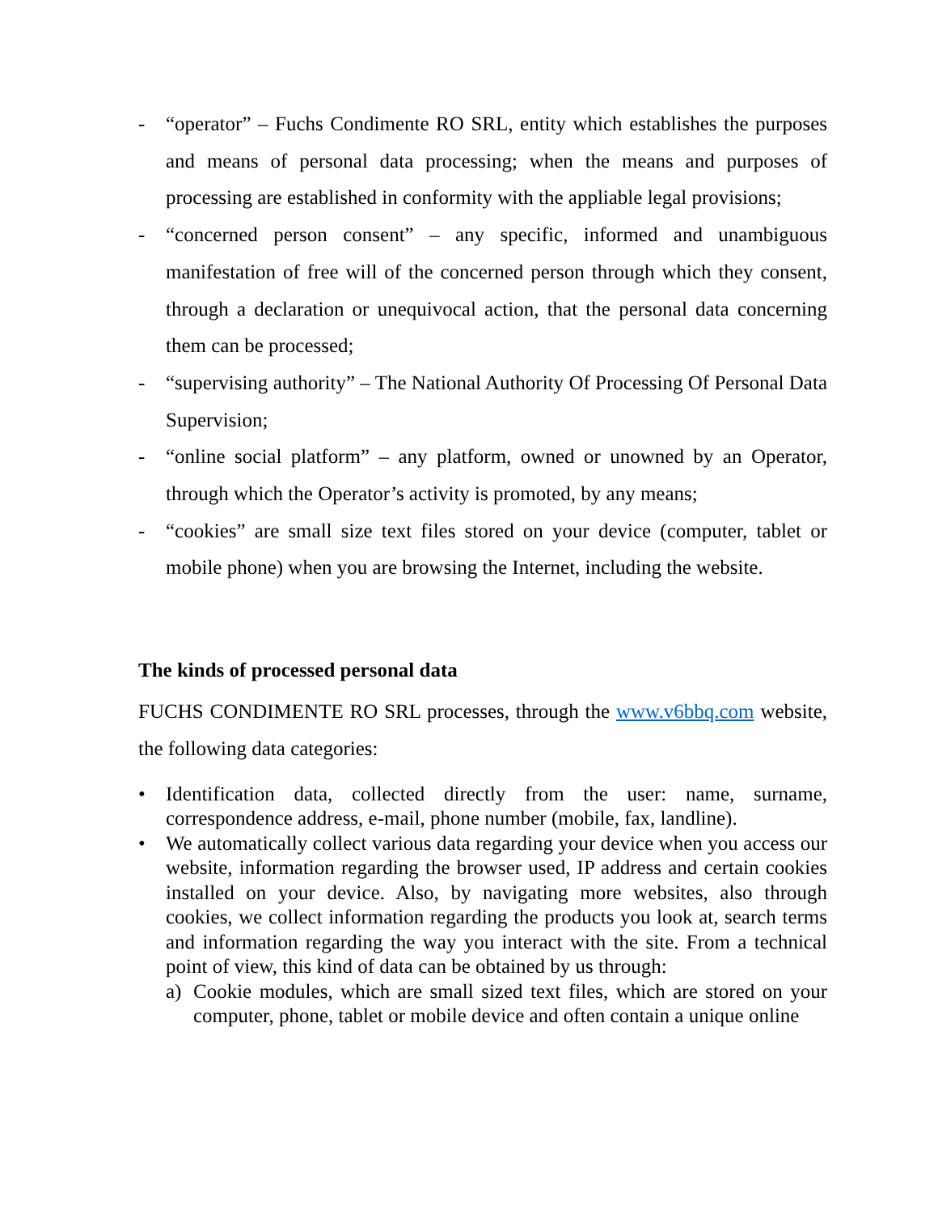- “operator” – Fuchs Condimente RO SRL, entity which establishes the purposes and means of personal data processing; when the means and purposes of processing are established in conformity with the appliable legal provisions;
- “concerned person consent” – any specific, informed and unambiguous manifestation of free will of the concerned person through which they consent, through a declaration or unequivocal action, that the personal data concerning them can be processed;
- “supervising authority” – The National Authority Of Processing Of Personal Data Supervision;
- “online social platform” – any platform, owned or unowned by an Operator, through which the Operator’s activity is promoted, by any means;
- “cookies” are small size text files stored on your device (computer, tablet or mobile phone) when you are browsing the Internet, including the website.
The kinds of processed personal data
FUCHS CONDIMENTE RO SRL processes, through the www.v6bbq.com website, the following data categories:
• Identification data, collected directly from the user: name, surname, correspondence address, e-mail, phone number (mobile, fax, landline).
• We automatically collect various data regarding your device when you access our website, information regarding the browser used, IP address and certain cookies installed on your device. Also, by navigating more websites, also through cookies, we collect information regarding the products you look at, search terms and information regarding the way you interact with the site. From a technical point of view, this kind of data can be obtained by us through:
a) Cookie modules, which are small sized text files, which are stored on your computer, phone, tablet or mobile device and often contain a unique online